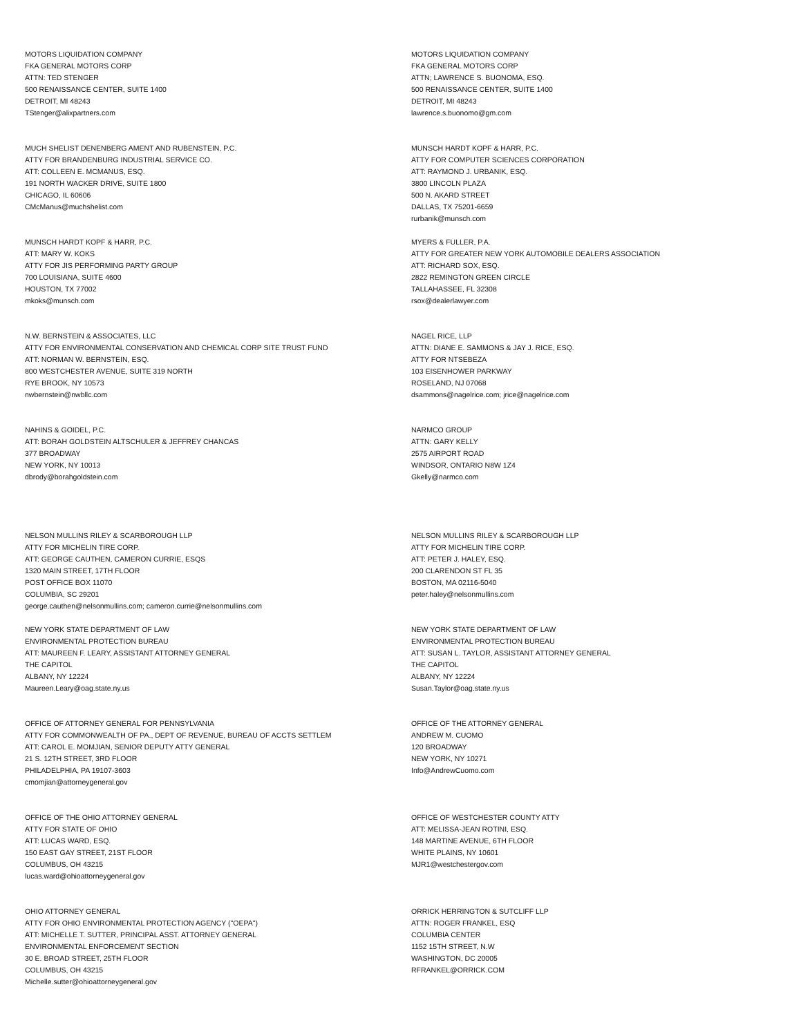MOTORS LIQUIDATION COMPANY
FKA GENERAL MOTORS CORP
ATTN: TED STENGER
500 RENAISSANCE CENTER, SUITE 1400
DETROIT, MI 48243
TStenger@alixpartners.com
MOTORS LIQUIDATION COMPANY
FKA GENERAL MOTORS CORP
ATTN; LAWRENCE S. BUONOMA, ESQ.
500 RENAISSANCE CENTER, SUITE 1400
DETROIT, MI 48243
lawrence.s.buonomo@gm.com
MUCH SHELIST DENENBERG AMENT AND RUBENSTEIN, P.C.
ATTY FOR BRANDENBURG INDUSTRIAL SERVICE CO.
ATT: COLLEEN E. MCMANUS, ESQ.
191 NORTH WACKER DRIVE, SUITE 1800
CHICAGO, IL 60606
CMcManus@muchshelist.com
MUNSCH HARDT KOPF & HARR, P.C.
ATTY FOR COMPUTER SCIENCES CORPORATION
ATT: RAYMOND J. URBANIK, ESQ.
3800 LINCOLN PLAZA
500 N. AKARD STREET
DALLAS, TX 75201-6659
rurbanik@munsch.com
MUNSCH HARDT KOPF & HARR, P.C.
ATT: MARY W. KOKS
ATTY FOR JIS PERFORMING PARTY GROUP
700 LOUISIANA, SUITE 4600
HOUSTON, TX 77002
mkoks@munsch.com
MYERS & FULLER, P.A.
ATTY FOR GREATER NEW YORK AUTOMOBILE DEALERS ASSOCIATION
ATT: RICHARD SOX, ESQ.
2822 REMINGTON GREEN CIRCLE
TALLAHASSEE, FL 32308
rsox@dealerlawyer.com
N.W. BERNSTEIN & ASSOCIATES, LLC
ATTY FOR ENVIRONMENTAL CONSERVATION AND CHEMICAL CORP SITE TRUST FUND
ATT: NORMAN W. BERNSTEIN, ESQ.
800 WESTCHESTER AVENUE, SUITE 319 NORTH
RYE BROOK, NY 10573
nwbernstein@nwbllc.com
NAGEL RICE, LLP
ATTN: DIANE E. SAMMONS & JAY J. RICE, ESQ.
ATTY FOR NTSEBEZA
103 EISENHOWER PARKWAY
ROSELAND, NJ 07068
dsammons@nagelrice.com; jrice@nagelrice.com
NAHINS & GOIDEL, P.C.
ATT: BORAH GOLDSTEIN ALTSCHULER & JEFFREY CHANCAS
377 BROADWAY
NEW YORK, NY 10013
dbrody@borahgoldstein.com
NARMCO GROUP
ATTN: GARY KELLY
2575 AIRPORT ROAD
WINDSOR, ONTARIO N8W 1Z4
Gkelly@narmco.com
NELSON MULLINS RILEY & SCARBOROUGH LLP
ATTY FOR MICHELIN TIRE CORP.
ATT: GEORGE CAUTHEN, CAMERON CURRIE, ESQS
1320 MAIN STREET, 17TH FLOOR
POST OFFICE BOX 11070
COLUMBIA, SC 29201
george.cauthen@nelsonmullins.com; cameron.currie@nelsonmullins.com
NELSON MULLINS RILEY & SCARBOROUGH LLP
ATTY FOR MICHELIN TIRE CORP.
ATT: PETER J. HALEY, ESQ.
200 CLARENDON ST FL 35
BOSTON, MA 02116-5040
peter.haley@nelsonmullins.com
NEW YORK STATE DEPARTMENT OF LAW
ENVIRONMENTAL PROTECTION BUREAU
ATT: MAUREEN F. LEARY, ASSISTANT ATTORNEY GENERAL
THE CAPITOL
ALBANY, NY 12224
Maureen.Leary@oag.state.ny.us
NEW YORK STATE DEPARTMENT OF LAW
ENVIRONMENTAL PROTECTION BUREAU
ATT: SUSAN L. TAYLOR, ASSISTANT ATTORNEY GENERAL
THE CAPITOL
ALBANY, NY 12224
Susan.Taylor@oag.state.ny.us
OFFICE OF ATTORNEY GENERAL FOR PENNSYLVANIA
ATTY FOR COMMONWEALTH OF PA., DEPT OF REVENUE, BUREAU OF ACCTS SETTLEM
ATT: CAROL E. MOMJIAN, SENIOR DEPUTY ATTY GENERAL
21 S. 12TH STREET, 3RD FLOOR
PHILADELPHIA, PA 19107-3603
cmomjian@attorneygeneral.gov
OFFICE OF THE ATTORNEY GENERAL
ANDREW M. CUOMO
120 BROADWAY
NEW YORK, NY 10271
Info@AndrewCuomo.com
OFFICE OF THE OHIO ATTORNEY GENERAL
ATTY FOR STATE OF OHIO
ATT: LUCAS WARD, ESQ.
150 EAST GAY STREET, 21ST FLOOR
COLUMBUS, OH 43215
lucas.ward@ohioattorneygeneral.gov
OFFICE OF WESTCHESTER COUNTY ATTY
ATT: MELISSA-JEAN ROTINI, ESQ.
148 MARTINE AVENUE, 6TH FLOOR
WHITE PLAINS, NY 10601
MJR1@westchestergov.com
OHIO ATTORNEY GENERAL
ATTY FOR OHIO ENVIRONMENTAL PROTECTION AGENCY ("OEPA")
ATT: MICHELLE T. SUTTER, PRINCIPAL ASST. ATTORNEY GENERAL
ENVIRONMENTAL ENFORCEMENT SECTION
30 E. BROAD STREET, 25TH FLOOR
COLUMBUS, OH 43215
Michelle.sutter@ohioattorneygeneral.gov
ORRICK HERRINGTON & SUTCLIFF LLP
ATTN: ROGER FRANKEL, ESQ
COLUMBIA CENTER
1152 15TH STREET, N.W
WASHINGTON, DC 20005
RFRANKEL@ORRICK.COM